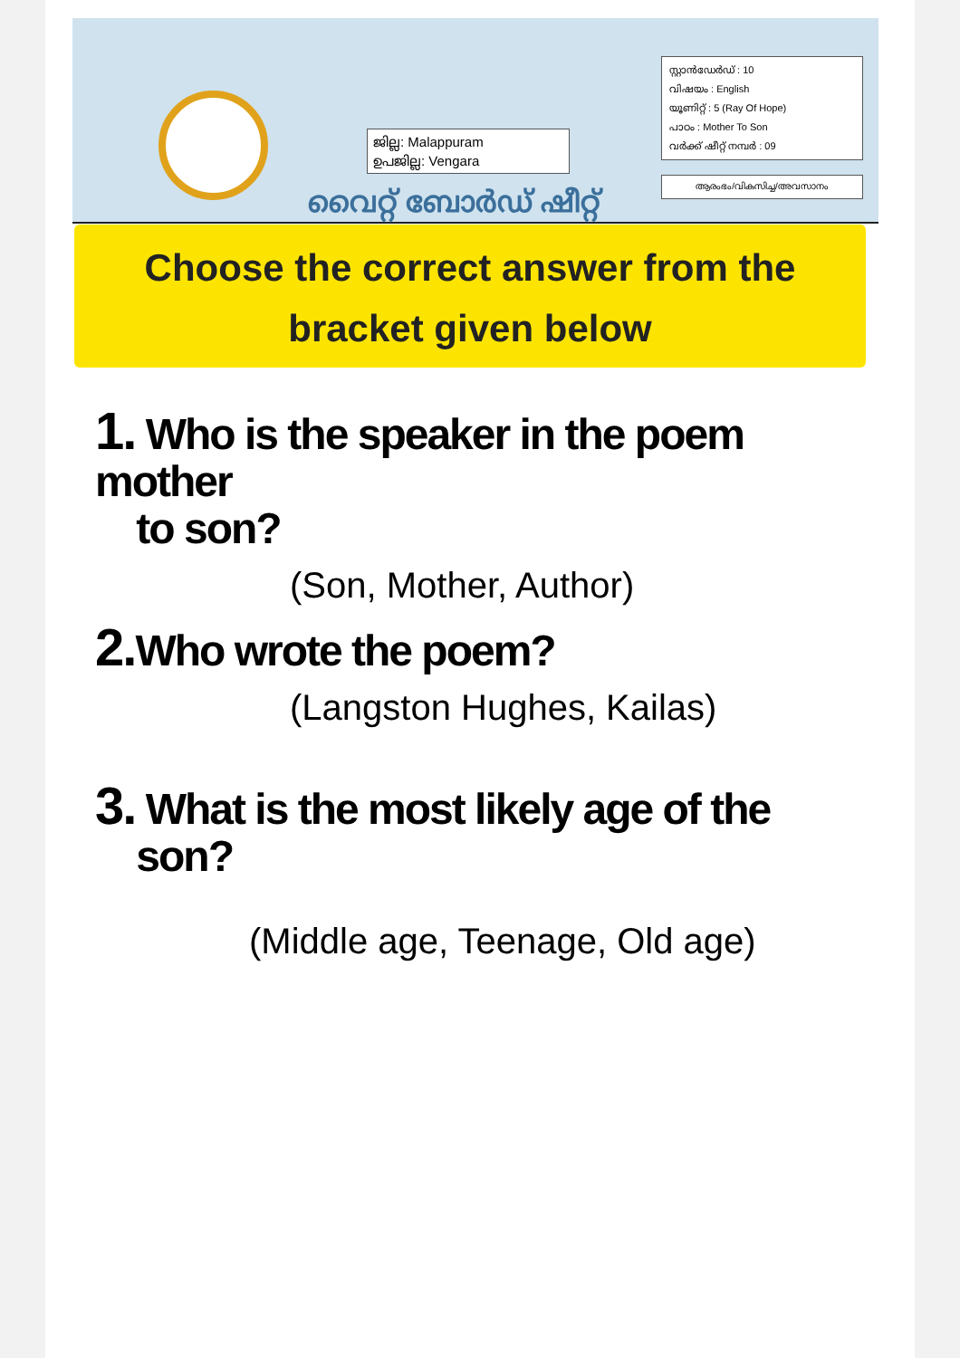ജില്ല: Malappuram
ഉപജില്ല: Vengara
വൈറ്റ് ബോർഡ് ഷീറ്റ്
സ്റ്റാൻഡേർഡ് : 10
വിഷയം : English
യൂണിറ്റ് : 5 (Ray Of Hope)
പാഠം : Mother To Son
വർക്ക് ഷീറ്റ് നമ്പർ : 09
ആരംഭം/വികസിച്ച/അവസാനം
Choose the correct answer from the
bracket given below
1. Who is the speaker in the poem mother
to son?
(Son, Mother, Author)
2. Who wrote the poem?
(Langston Hughes, Kailas)
3. What is the most likely age of the
son?
(Middle age, Teenage, Old age)